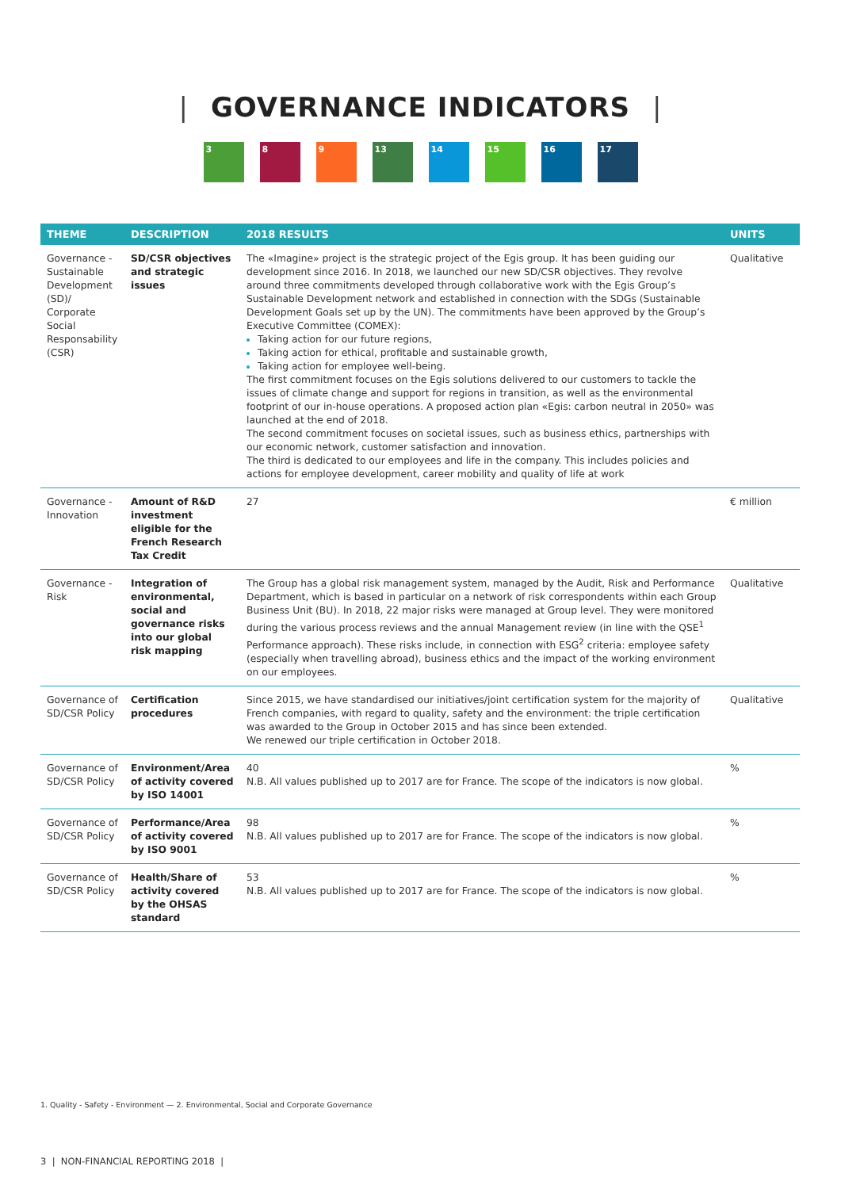| GOVERNANCE INDICATORS |
3 8 9 13 14 15 16 17
| THEME | DESCRIPTION | 2018 RESULTS | UNITS |
| --- | --- | --- | --- |
| Governance - Sustainable Development (SD)/ Corporate Social Responsability (CSR) | SD/CSR objectives and strategic issues | The «Imagine» project is the strategic project of the Egis group. It has been guiding our development since 2016. In 2018, we launched our new SD/CSR objectives. They revolve around three commitments developed through collaborative work with the Egis Group’s Sustainable Development network and established in connection with the SDGs (Sustainable Development Goals set up by the UN). The commitments have been approved by the Group’s Executive Committee (COMEX): Taking action for our future regions, Taking action for ethical, profitable and sustainable growth, Taking action for employee well-being. The first commitment focuses on the Egis solutions delivered to our customers to tackle the issues of climate change and support for regions in transition, as well as the environmental footprint of our in-house operations. A proposed action plan «Egis: carbon neutral in 2050» was launched at the end of 2018. The second commitment focuses on societal issues, such as business ethics, partnerships with our economic network, customer satisfaction and innovation. The third is dedicated to our employees and life in the company. This includes policies and actions for employee development, career mobility and quality of life at work | Qualitative |
| Governance - Innovation | Amount of R&D investment eligible for the French Research Tax Credit | 27 | € million |
| Governance - Risk | Integration of environmental, social and governance risks into our global risk mapping | The Group has a global risk management system, managed by the Audit, Risk and Performance Department, which is based in particular on a network of risk correspondents within each Group Business Unit (BU). In 2018, 22 major risks were managed at Group level. They were monitored during the various process reviews and the annual Management review (in line with the QSE<sup>1</sup> Performance approach). These risks include, in connection with ESG<sup>2</sup> criteria: employee safety (especially when travelling abroad), business ethics and the impact of the working environment on our employees. | Qualitative |
| Governance of SD/CSR Policy | Certification procedures | Since 2015, we have standardised our initiatives/joint certification system for the majority of French companies, with regard to quality, safety and the environment: the triple certification was awarded to the Group in October 2015 and has since been extended. We renewed our triple certification in October 2018. | Qualitative |
| Governance of SD/CSR Policy | Environment/Area of activity covered by ISO 14001 | 40 N.B. All values published up to 2017 are for France. The scope of the indicators is now global. | % |
| Governance of SD/CSR Policy | Performance/Area of activity covered by ISO 9001 | 98 N.B. All values published up to 2017 are for France. The scope of the indicators is now global. | % |
| Governance of SD/CSR Policy | Health/Share of activity covered by the OHSAS standard | 53 N.B. All values published up to 2017 are for France. The scope of the indicators is now global. | % |
1. Quality - Safety - Environment — 2. Environmental, Social and Corporate Governance
3 | NON-FINANCIAL REPORTING 2018 |